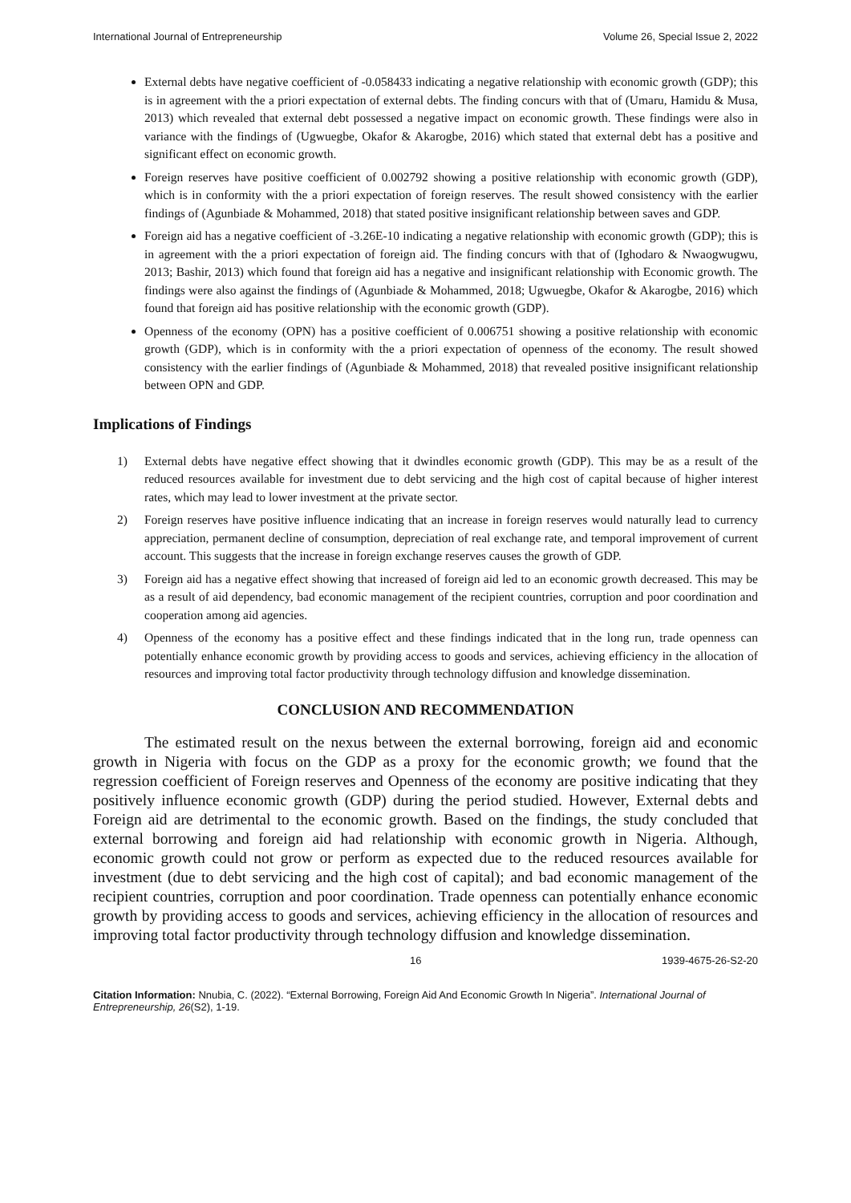International Journal of Entrepreneurship Volume 26, Special Issue 2, 2022
External debts have negative coefficient of -0.058433 indicating a negative relationship with economic growth (GDP); this is in agreement with the a priori expectation of external debts. The finding concurs with that of (Umaru, Hamidu & Musa, 2013) which revealed that external debt possessed a negative impact on economic growth. These findings were also in variance with the findings of (Ugwuegbe, Okafor & Akarogbe, 2016) which stated that external debt has a positive and significant effect on economic growth.
Foreign reserves have positive coefficient of 0.002792 showing a positive relationship with economic growth (GDP), which is in conformity with the a priori expectation of foreign reserves. The result showed consistency with the earlier findings of (Agunbiade & Mohammed, 2018) that stated positive insignificant relationship between saves and GDP.
Foreign aid has a negative coefficient of -3.26E-10 indicating a negative relationship with economic growth (GDP); this is in agreement with the a priori expectation of foreign aid. The finding concurs with that of (Ighodaro & Nwaogwugwu, 2013; Bashir, 2013) which found that foreign aid has a negative and insignificant relationship with Economic growth. The findings were also against the findings of (Agunbiade & Mohammed, 2018; Ugwuegbe, Okafor & Akarogbe, 2016) which found that foreign aid has positive relationship with the economic growth (GDP).
Openness of the economy (OPN) has a positive coefficient of 0.006751 showing a positive relationship with economic growth (GDP), which is in conformity with the a priori expectation of openness of the economy. The result showed consistency with the earlier findings of (Agunbiade & Mohammed, 2018) that revealed positive insignificant relationship between OPN and GDP.
Implications of Findings
1) External debts have negative effect showing that it dwindles economic growth (GDP). This may be as a result of the reduced resources available for investment due to debt servicing and the high cost of capital because of higher interest rates, which may lead to lower investment at the private sector.
2) Foreign reserves have positive influence indicating that an increase in foreign reserves would naturally lead to currency appreciation, permanent decline of consumption, depreciation of real exchange rate, and temporal improvement of current account. This suggests that the increase in foreign exchange reserves causes the growth of GDP.
3) Foreign aid has a negative effect showing that increased of foreign aid led to an economic growth decreased. This may be as a result of aid dependency, bad economic management of the recipient countries, corruption and poor coordination and cooperation among aid agencies.
4) Openness of the economy has a positive effect and these findings indicated that in the long run, trade openness can potentially enhance economic growth by providing access to goods and services, achieving efficiency in the allocation of resources and improving total factor productivity through technology diffusion and knowledge dissemination.
CONCLUSION AND RECOMMENDATION
The estimated result on the nexus between the external borrowing, foreign aid and economic growth in Nigeria with focus on the GDP as a proxy for the economic growth; we found that the regression coefficient of Foreign reserves and Openness of the economy are positive indicating that they positively influence economic growth (GDP) during the period studied. However, External debts and Foreign aid are detrimental to the economic growth. Based on the findings, the study concluded that external borrowing and foreign aid had relationship with economic growth in Nigeria. Although, economic growth could not grow or perform as expected due to the reduced resources available for investment (due to debt servicing and the high cost of capital); and bad economic management of the recipient countries, corruption and poor coordination. Trade openness can potentially enhance economic growth by providing access to goods and services, achieving efficiency in the allocation of resources and improving total factor productivity through technology diffusion and knowledge dissemination.
16 1939-4675-26-S2-20
Citation Information: Nnubia, C. (2022). “External Borrowing, Foreign Aid And Economic Growth In Nigeria”. International Journal of Entrepreneurship, 26(S2), 1-19.